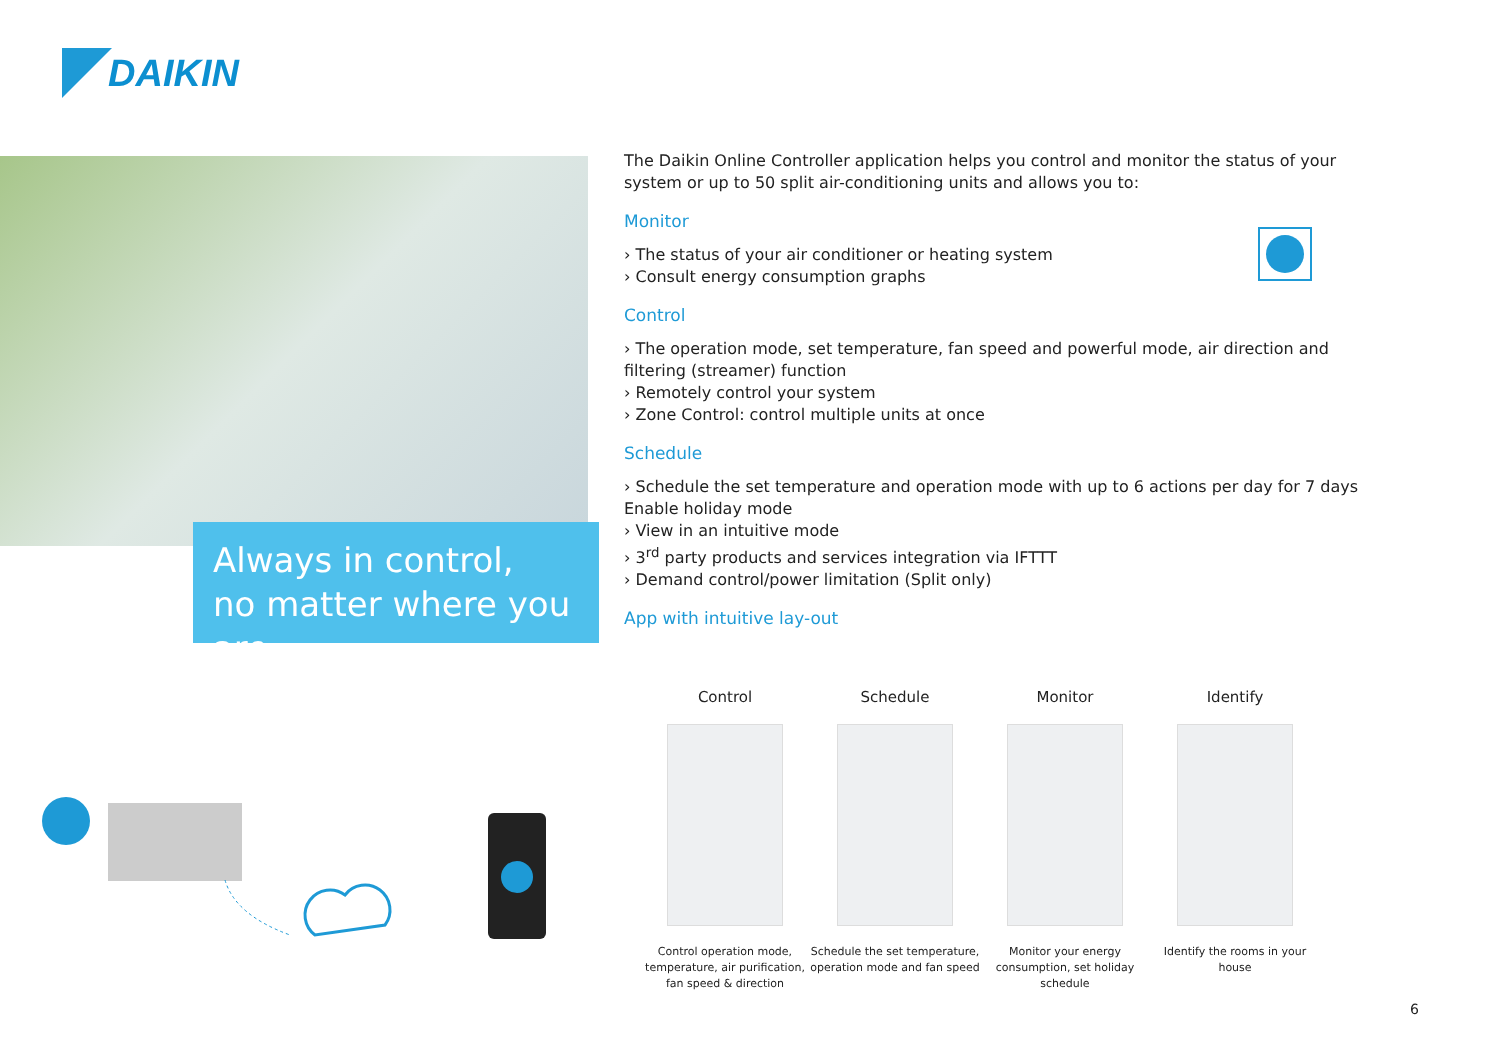DAIKIN
Always in control,
no matter where you are
The Daikin Online Controller application helps you control and monitor the status of your system or up to 50 split air-conditioning units and allows you to:
Monitor
› The status of your air conditioner or heating system
› Consult energy consumption graphs
Control
› The operation mode, set temperature, fan speed and powerful mode, air direction and filtering (streamer) function
› Remotely control your system
› Zone Control: control multiple units at once
Schedule
› Schedule the set temperature and operation mode with up to 6 actions per day for 7 days
Enable holiday mode
› View in an intuitive mode
› 3<sup>rd</sup> party products and services integration via IFTTT
› Demand control/power limitation (Split only)
App with intuitive lay-out
Control
Control operation mode, temperature, air purification, fan speed & direction
Schedule
Schedule the set temperature, operation mode and fan speed
Monitor
Monitor your energy consumption, set holiday schedule
Identify
Identify the rooms in your house
6